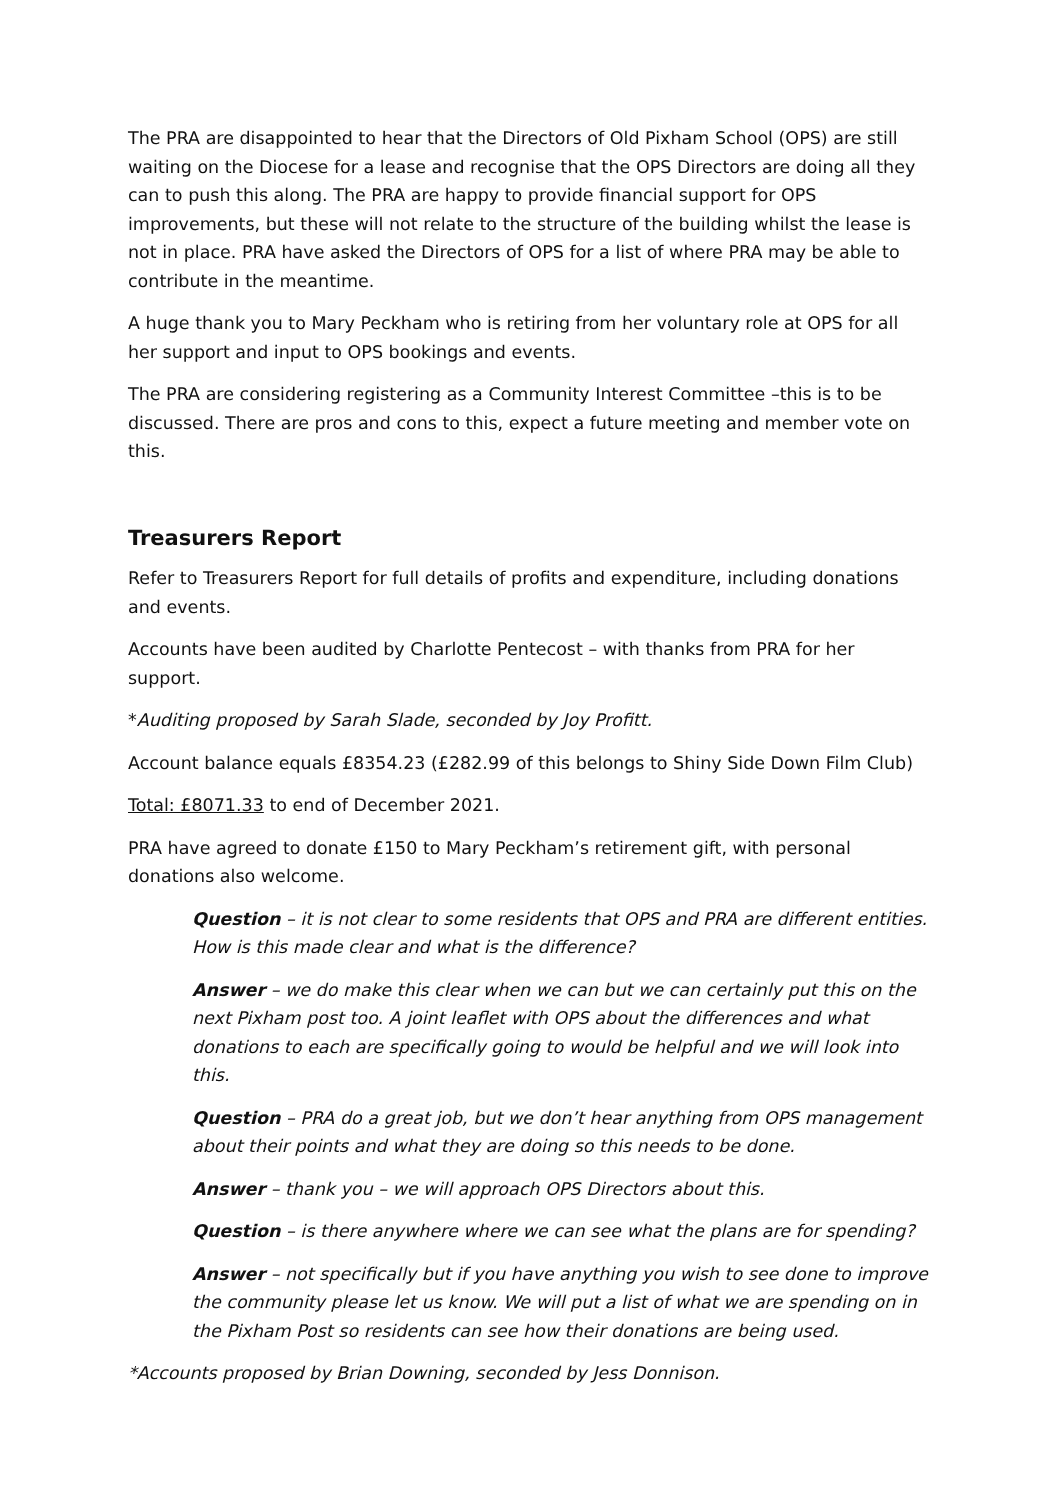The PRA are disappointed to hear that the Directors of Old Pixham School (OPS) are still waiting on the Diocese for a lease and recognise that the OPS Directors are doing all they can to push this along. The PRA are happy to provide financial support for OPS improvements, but these will not relate to the structure of the building whilst the lease is not in place. PRA have asked the Directors of OPS for a list of where PRA may be able to contribute in the meantime.
A huge thank you to Mary Peckham who is retiring from her voluntary role at OPS for all her support and input to OPS bookings and events.
The PRA are considering registering as a Community Interest Committee –this is to be discussed. There are pros and cons to this, expect a future meeting and member vote on this.
Treasurers Report
Refer to Treasurers Report for full details of profits and expenditure, including donations and events.
Accounts have been audited by Charlotte Pentecost – with thanks from PRA for her support.
*Auditing proposed by Sarah Slade, seconded by Joy Profitt.
Account balance equals £8354.23 (£282.99 of this belongs to Shiny Side Down Film Club)
Total: £8071.33 to end of December 2021.
PRA have agreed to donate £150 to Mary Peckham’s retirement gift, with personal donations also welcome.
Question – it is not clear to some residents that OPS and PRA are different entities. How is this made clear and what is the difference?
Answer – we do make this clear when we can but we can certainly put this on the next Pixham post too. A joint leaflet with OPS about the differences and what donations to each are specifically going to would be helpful and we will look into this.
Question – PRA do a great job, but we don’t hear anything from OPS management about their points and what they are doing so this needs to be done.
Answer – thank you – we will approach OPS Directors about this.
Question – is there anywhere where we can see what the plans are for spending?
Answer – not specifically but if you have anything you wish to see done to improve the community please let us know. We will put a list of what we are spending on in the Pixham Post so residents can see how their donations are being used.
*Accounts proposed by Brian Downing, seconded by Jess Donnison.